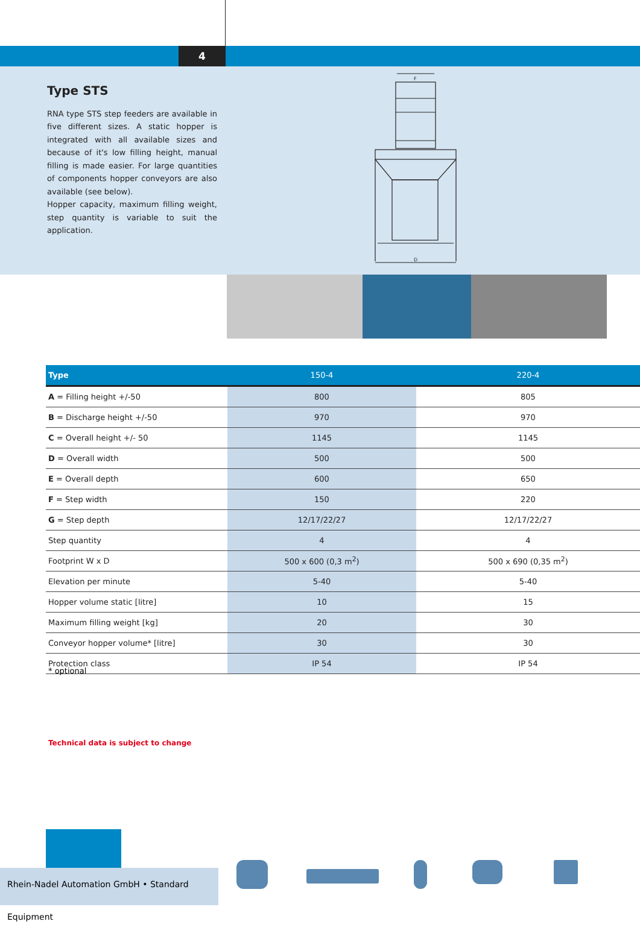4
Type STS
RNA type STS step feeders are available in five different sizes. A static hopper is integrated with all available sizes and because of it's low filling height, manual filling is made easier. For large quantities of components hopper conveyors are also available (see below).
Hopper capacity, maximum filling weight, step quantity is variable to suit the application.
F
D
| Type | 150-4 | 220-4 |
| --- | --- | --- |
| A = Filling height +/-50 | 800 | 805 |
| B = Discharge height +/-50 | 970 | 970 |
| C = Overall height +/- 50 | 1145 | 1145 |
| D = Overall width | 500 | 500 |
| E = Overall depth | 600 | 650 |
| F = Step width | 150 | 220 |
| G = Step depth | 12/17/22/27 | 12/17/22/27 |
| Step quantity | 4 | 4 |
| Footprint W x D | 500 x 600 (0,3 m<sup>2</sup>) | 500 x 690 (0,35 m<sup>2</sup>) |
| Elevation per minute | 5-40 | 5-40 |
| Hopper volume static [litre] | 10 | 15 |
| Maximum filling weight [kg] | 20 | 30 |
| Conveyor hopper volume* [litre] | 30 | 30 |
| Protection class | IP 54 | IP 54 |
* optional
Technical data is subject to change
Rhein-Nadel Automation GmbH • Standard Equipment